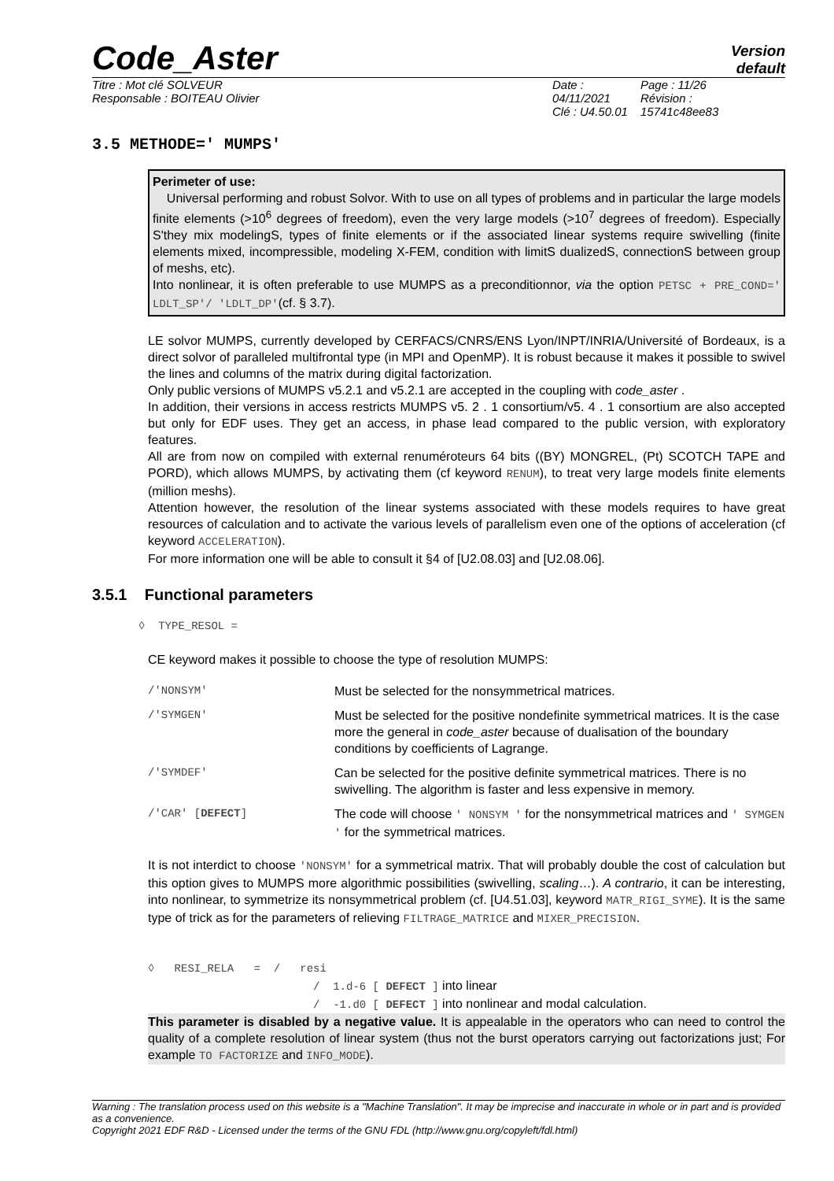Code_Aster
Version
default
Titre : Mot clé SOLVEUR
Responsable : BOITEAU Olivier
Date : 04/11/2021
Clé : U4.50.01
Page : 11/26
Révision :
15741c48ee83
3.5 METHODE=' MUMPS'
Perimeter of use:
Universal performing and robust Solvor. With to use on all types of problems and in particular the large models finite elements (>10<sup>6</sup> degrees of freedom), even the very large models (>10<sup>7</sup> degrees of freedom). Especially S'they mix modelingS, types of finite elements or if the associated linear systems require swivelling (finite elements mixed, incompressible, modeling X-FEM, condition with limitS dualizedS, connectionS between group of meshs, etc).
Into nonlinear, it is often preferable to use MUMPS as a preconditionnor, via the option PETSC + PRE_COND=' LDLT_SP'/ 'LDLT_DP'(cf. § 3.7).
LE solvor MUMPS, currently developed by CERFACS/CNRS/ENS Lyon/INPT/INRIA/Université of Bordeaux, is a direct solvor of paralleled multifrontal type (in MPI and OpenMP). It is robust because it makes it possible to swivel the lines and columns of the matrix during digital factorization.
Only public versions of MUMPS v5.2.1 and v5.2.1 are accepted in the coupling with code_aster .
In addition, their versions in access restricts MUMPS v5. 2 . 1 consortium/v5. 4 . 1 consortium are also accepted but only for EDF uses. They get an access, in phase lead compared to the public version, with exploratory features.
All are from now on compiled with external renuméroteurs 64 bits ((BY) MONGREL, (Pt) SCOTCH TAPE and PORD), which allows MUMPS, by activating them (cf keyword RENUM), to treat very large models finite elements (million meshs).
Attention however, the resolution of the linear systems associated with these models requires to have great resources of calculation and to activate the various levels of parallelism even one of the options of acceleration (cf keyword ACCELERATION).
For more information one will be able to consult it §4 of [U2.08.03] and [U2.08.06].
3.5.1 Functional parameters
◊ TYPE_RESOL =
CE keyword makes it possible to choose the type of resolution MUMPS:
| /'NONSYM' | Must be selected for the nonsymmetrical matrices. |
| /'SYMGEN' | Must be selected for the positive nondefinite symmetrical matrices. It is the case more the general in code_aster because of dualisation of the boundary conditions by coefficients of Lagrange. |
| /'SYMDEF' | Can be selected for the positive definite symmetrical matrices. There is no swivelling. The algorithm is faster and less expensive in memory. |
| /'CAR' [ DEFECT ] | The code will choose ' NONSYM ' for the nonsymmetrical matrices and ' SYMGEN ' for the symmetrical matrices. |
It is not interdict to choose 'NONSYM' for a symmetrical matrix. That will probably double the cost of calculation but this option gives to MUMPS more algorithmic possibilities (swivelling, scaling…). A contrario, it can be interesting, into nonlinear, to symmetrize its nonsymmetrical problem (cf. [U4.51.03], keyword MATR_RIGI_SYME). It is the same type of trick as for the parameters of relieving FILTRAGE_MATRICE and MIXER_PRECISION.
◊ RESI_RELA = / resi
/ 1.d-6 [ DEFECT ] into linear
/ -1.d0 [ DEFECT ] into nonlinear and modal calculation.
This parameter is disabled by a negative value. It is appealable in the operators who can need to control the quality of a complete resolution of linear system (thus not the burst operators carrying out factorizations just; For example TO FACTORIZE and INFO_MODE).
Warning : The translation process used on this website is a "Machine Translation". It may be imprecise and inaccurate in whole or in part and is provided as a convenience.
Copyright 2021 EDF R&D - Licensed under the terms of the GNU FDL (http://www.gnu.org/copyleft/fdl.html)